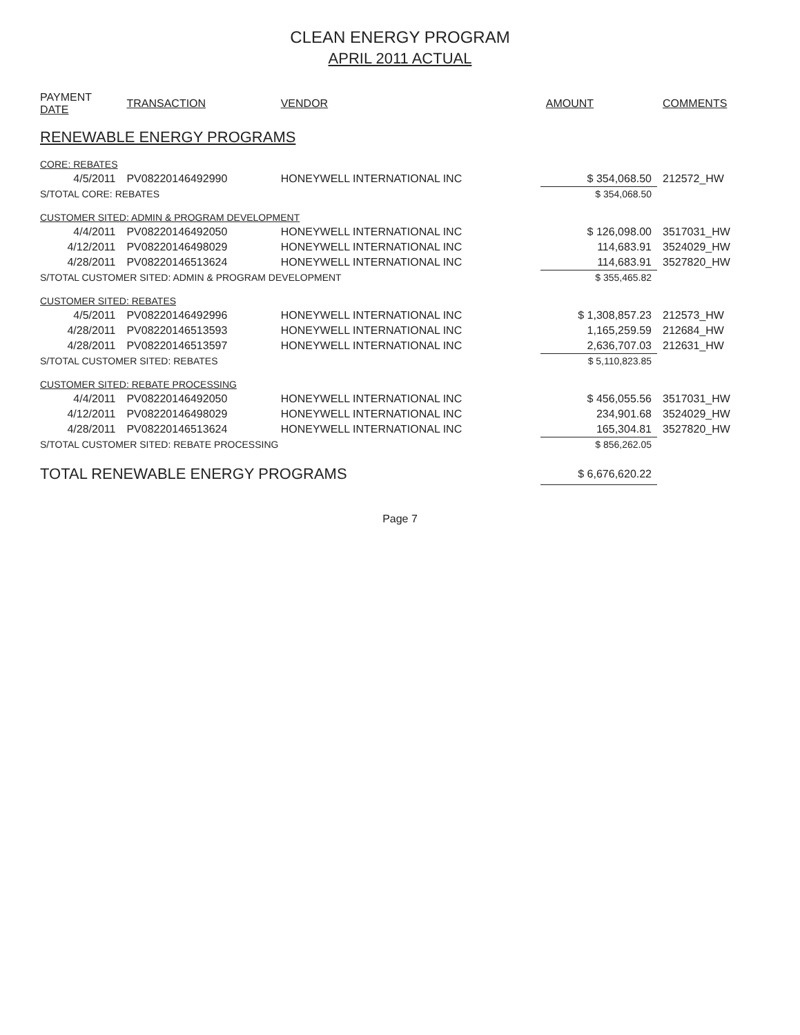CLEAN ENERGY PROGRAM
APRIL 2011 ACTUAL
| PAYMENT DATE | TRANSACTION | VENDOR | AMOUNT | COMMENTS |
| --- | --- | --- | --- | --- |
| RENEWABLE ENERGY PROGRAMS | | | | |
| CORE: REBATES | | | | |
| 4/5/2011 | PV08220146492990 | HONEYWELL INTERNATIONAL INC | $ 354,068.50 | 212572_HW |
| S/TOTAL CORE: REBATES | | | $ 354,068.50 | |
| CUSTOMER SITED: ADMIN & PROGRAM DEVELOPMENT | | | | |
| 4/4/2011 | PV08220146492050 | HONEYWELL INTERNATIONAL INC | $ 126,098.00 | 3517031_HW |
| 4/12/2011 | PV08220146498029 | HONEYWELL INTERNATIONAL INC | 114,683.91 | 3524029_HW |
| 4/28/2011 | PV08220146513624 | HONEYWELL INTERNATIONAL INC | 114,683.91 | 3527820_HW |
| S/TOTAL CUSTOMER SITED: ADMIN & PROGRAM DEVELOPMENT | | | $ 355,465.82 | |
| CUSTOMER SITED: REBATES | | | | |
| 4/5/2011 | PV08220146492996 | HONEYWELL INTERNATIONAL INC | $ 1,308,857.23 | 212573_HW |
| 4/28/2011 | PV08220146513593 | HONEYWELL INTERNATIONAL INC | 1,165,259.59 | 212684_HW |
| 4/28/2011 | PV08220146513597 | HONEYWELL INTERNATIONAL INC | 2,636,707.03 | 212631_HW |
| S/TOTAL CUSTOMER SITED: REBATES | | | $ 5,110,823.85 | |
| CUSTOMER SITED: REBATE PROCESSING | | | | |
| 4/4/2011 | PV08220146492050 | HONEYWELL INTERNATIONAL INC | $ 456,055.56 | 3517031_HW |
| 4/12/2011 | PV08220146498029 | HONEYWELL INTERNATIONAL INC | 234,901.68 | 3524029_HW |
| 4/28/2011 | PV08220146513624 | HONEYWELL INTERNATIONAL INC | 165,304.81 | 3527820_HW |
| S/TOTAL CUSTOMER SITED: REBATE PROCESSING | | | $ 856,262.05 | |
| TOTAL RENEWABLE ENERGY PROGRAMS | | | $ 6,676,620.22 | |
Page 7